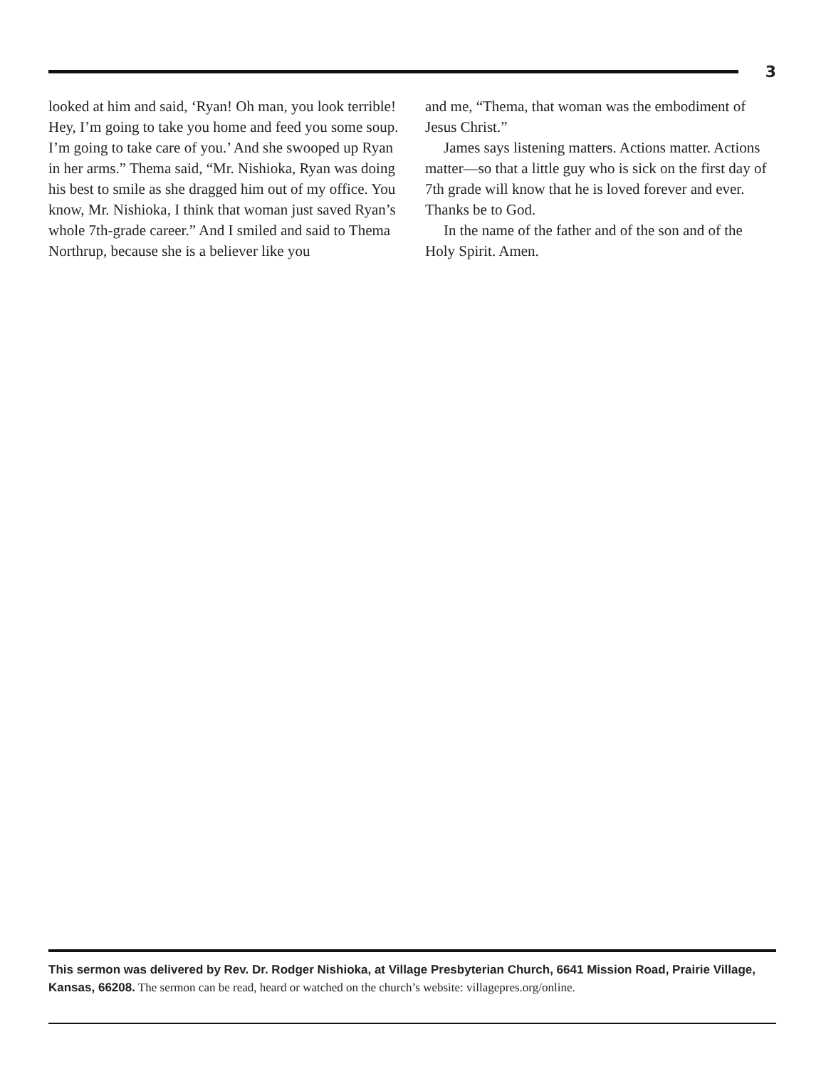3
looked at him and said, ‘Ryan! Oh man, you look terrible! Hey, I’m going to take you home and feed you some soup. I’m going to take care of you.’ And she swooped up Ryan in her arms.” Thema said, “Mr. Nishioka, Ryan was doing his best to smile as she dragged him out of my office. You know, Mr. Nishioka, I think that woman just saved Ryan’s whole 7th-grade career.” And I smiled and said to Thema Northrup, because she is a believer like you
and me, “Thema, that woman was the embodiment of Jesus Christ.”
James says listening matters. Actions matter. Actions matter—so that a little guy who is sick on the first day of 7th grade will know that he is loved forever and ever. Thanks be to God.
In the name of the father and of the son and of the Holy Spirit. Amen.
This sermon was delivered by Rev. Dr. Rodger Nishioka, at Village Presbyterian Church, 6641 Mission Road, Prairie Village, Kansas, 66208. The sermon can be read, heard or watched on the church’s website: villagepres.org/online.